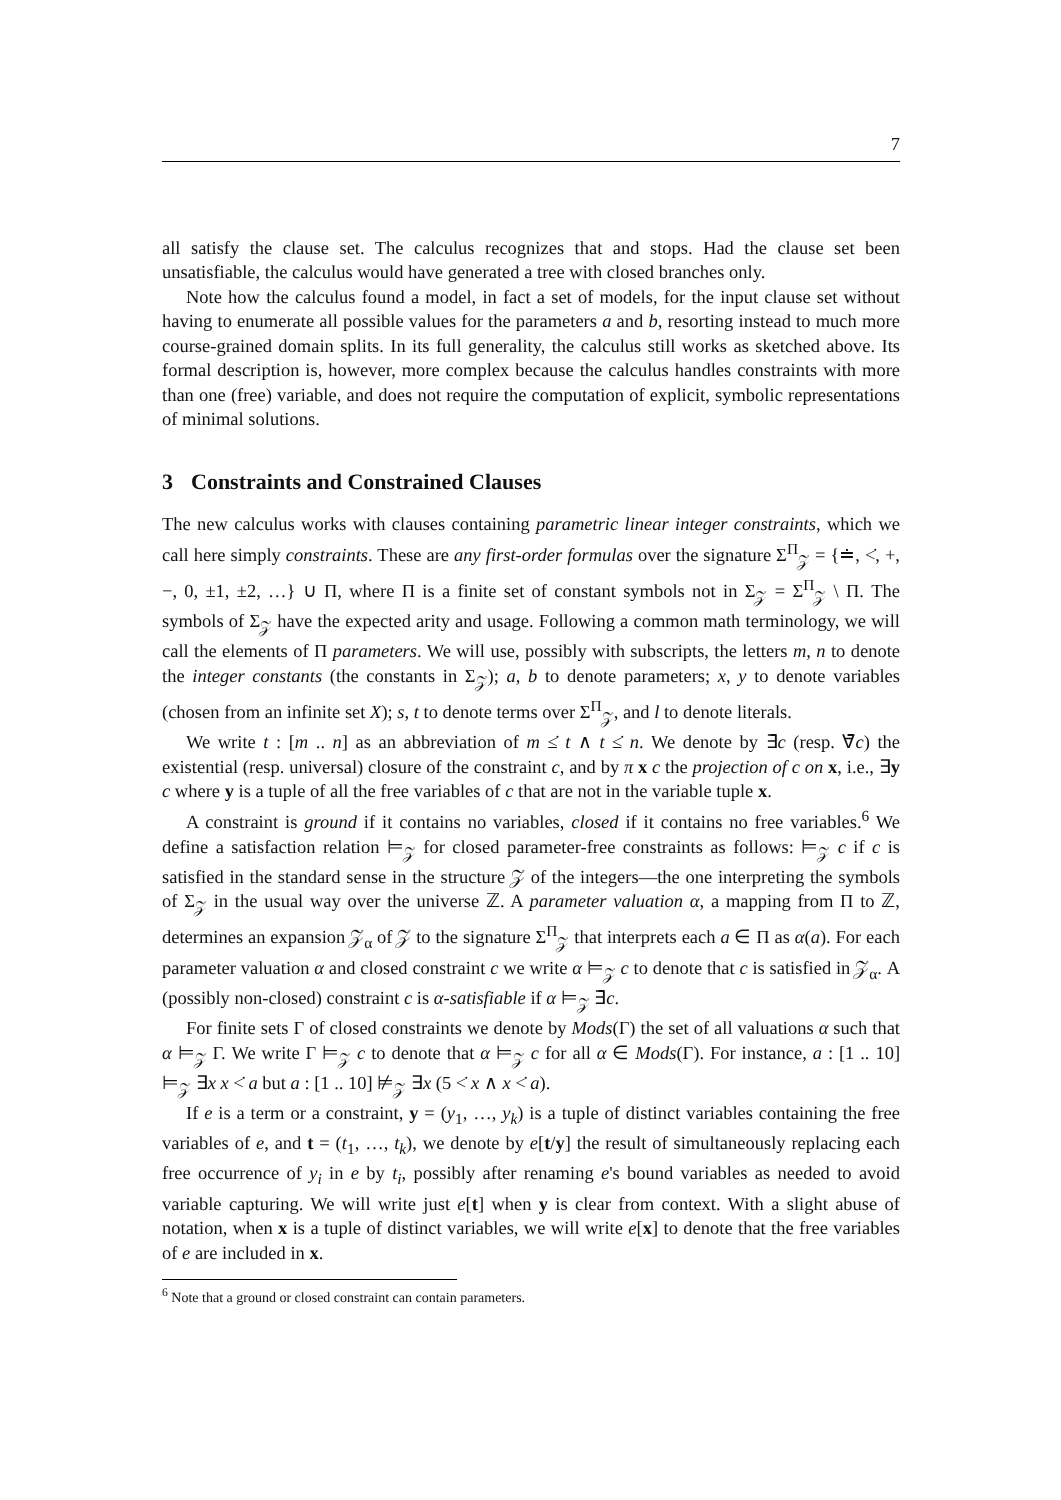7
all satisfy the clause set. The calculus recognizes that and stops. Had the clause set been unsatisfiable, the calculus would have generated a tree with closed branches only.
Note how the calculus found a model, in fact a set of models, for the input clause set without having to enumerate all possible values for the parameters a and b, resorting instead to much more course-grained domain splits. In its full generality, the calculus still works as sketched above. Its formal description is, however, more complex because the calculus handles constraints with more than one (free) variable, and does not require the computation of explicit, symbolic representations of minimal solutions.
3 Constraints and Constrained Clauses
The new calculus works with clauses containing parametric linear integer constraints, which we call here simply constraints. These are any first-order formulas over the signature Σ<sup>Π</sup><sub>𝒵</sub> = {≐, <̇, +, −, 0, ±1, ±2, …} ∪ Π, where Π is a finite set of constant symbols not in Σ<sub>𝒵</sub> = Σ<sup>Π</sup><sub>𝒵</sub> \ Π. The symbols of Σ<sub>𝒵</sub> have the expected arity and usage. Following a common math terminology, we will call the elements of Π parameters. We will use, possibly with subscripts, the letters m, n to denote the integer constants (the constants in Σ<sub>𝒵</sub>); a, b to denote parameters; x, y to denote variables (chosen from an infinite set X); s, t to denote terms over Σ<sup>Π</sup><sub>𝒵</sub>, and l to denote literals.
We write t : [m .. n] as an abbreviation of m ≤̇ t ∧ t ≤̇ n. We denote by ∃̄c (resp. ∀̄c) the existential (resp. universal) closure of the constraint c, and by π x c the projection of c on x, i.e., ∃y c where y is a tuple of all the free variables of c that are not in the variable tuple x.
A constraint is ground if it contains no variables, closed if it contains no free variables.<sup>6</sup> We define a satisfaction relation ⊨<sub>𝒵</sub> for closed parameter-free constraints as follows: ⊨<sub>𝒵</sub> c if c is satisfied in the standard sense in the structure 𝒵 of the integers—the one interpreting the symbols of Σ<sub>𝒵</sub> in the usual way over the universe ℤ. A parameter valuation α, a mapping from Π to ℤ, determines an expansion 𝒵<sub>α</sub> of 𝒵 to the signature Σ<sup>Π</sup><sub>𝒵</sub> that interprets each a ∈ Π as α(a). For each parameter valuation α and closed constraint c we write α ⊨<sub>𝒵</sub> c to denote that c is satisfied in 𝒵<sub>α</sub>. A (possibly non-closed) constraint c is α-satisfiable if α ⊨<sub>𝒵</sub> ∃̄c.
For finite sets Γ of closed constraints we denote by Mods(Γ) the set of all valuations α such that α ⊨<sub>𝒵</sub> Γ. We write Γ ⊨<sub>𝒵</sub> c to denote that α ⊨<sub>𝒵</sub> c for all α ∈ Mods(Γ). For instance, a : [1 .. 10] ⊨<sub>𝒵</sub> ∃x x <̇ a but a : [1 .. 10] ⊭<sub>𝒵</sub> ∃x (5 <̇ x ∧ x <̇ a).
If e is a term or a constraint, y = (y<sub>1</sub>, …, y<sub>k</sub>) is a tuple of distinct variables containing the free variables of e, and t = (t<sub>1</sub>, …, t<sub>k</sub>), we denote by e[t/y] the result of simultaneously replacing each free occurrence of y<sub>i</sub> in e by t<sub>i</sub>, possibly after renaming e's bound variables as needed to avoid variable capturing. We will write just e[t] when y is clear from context. With a slight abuse of notation, when x is a tuple of distinct variables, we will write e[x] to denote that the free variables of e are included in x.
<sup>6</sup> Note that a ground or closed constraint can contain parameters.